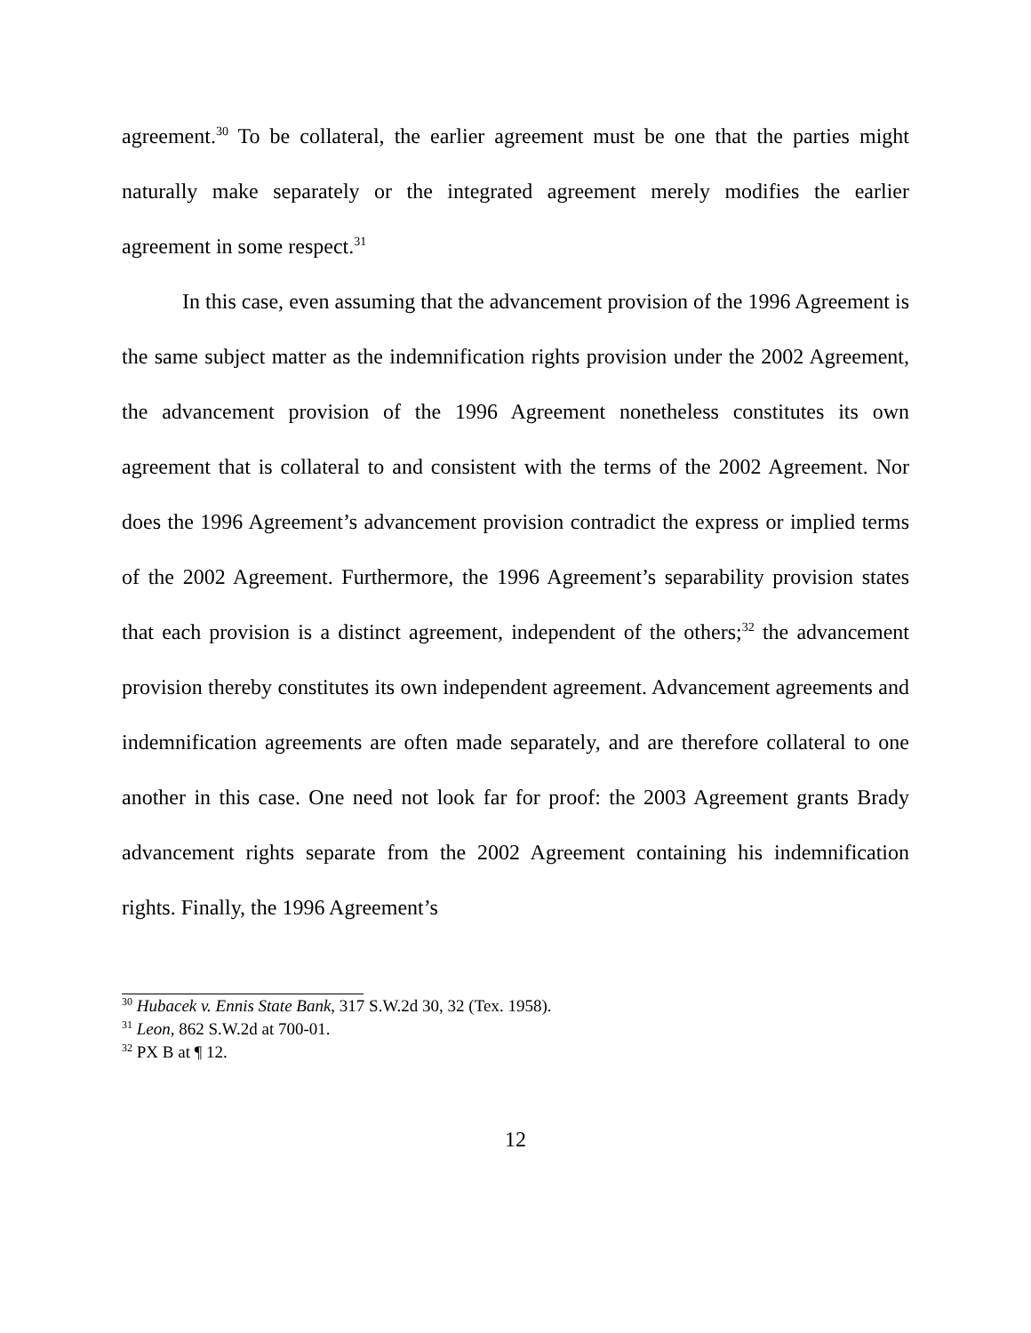agreement.<sup>30</sup> To be collateral, the earlier agreement must be one that the parties might naturally make separately or the integrated agreement merely modifies the earlier agreement in some respect.<sup>31</sup>
In this case, even assuming that the advancement provision of the 1996 Agreement is the same subject matter as the indemnification rights provision under the 2002 Agreement, the advancement provision of the 1996 Agreement nonetheless constitutes its own agreement that is collateral to and consistent with the terms of the 2002 Agreement. Nor does the 1996 Agreement’s advancement provision contradict the express or implied terms of the 2002 Agreement. Furthermore, the 1996 Agreement’s separability provision states that each provision is a distinct agreement, independent of the others;<sup>32</sup> the advancement provision thereby constitutes its own independent agreement. Advancement agreements and indemnification agreements are often made separately, and are therefore collateral to one another in this case. One need not look far for proof: the 2003 Agreement grants Brady advancement rights separate from the 2002 Agreement containing his indemnification rights. Finally, the 1996 Agreement’s
<sup>30</sup> Hubacek v. Ennis State Bank, 317 S.W.2d 30, 32 (Tex. 1958).
<sup>31</sup> Leon, 862 S.W.2d at 700-01.
<sup>32</sup> PX B at ¶ 12.
12